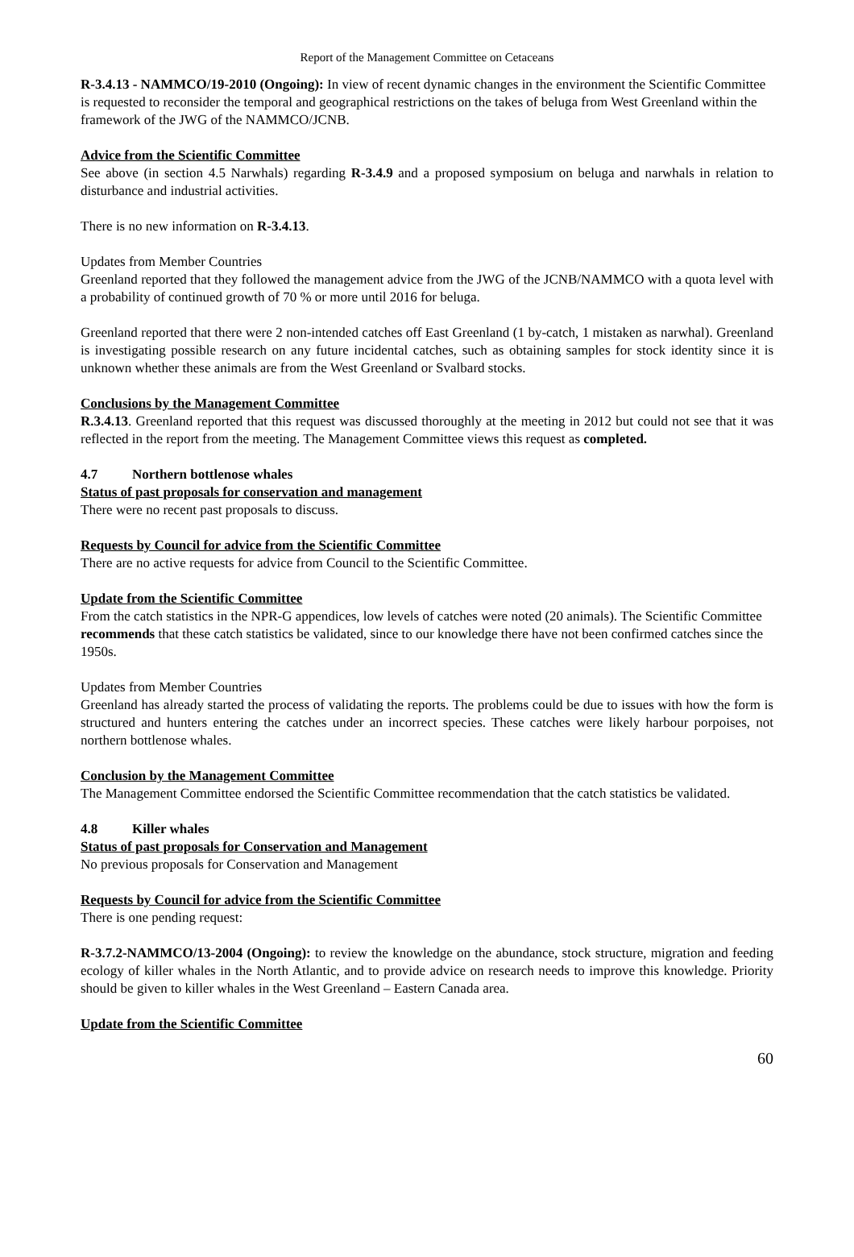Report of the Management Committee on Cetaceans
R-3.4.13 - NAMMCO/19-2010 (Ongoing): In view of recent dynamic changes in the environment the Scientific Committee is requested to reconsider the temporal and geographical restrictions on the takes of beluga from West Greenland within the framework of the JWG of the NAMMCO/JCNB.
Advice from the Scientific Committee
See above (in section 4.5 Narwhals) regarding R-3.4.9 and a proposed symposium on beluga and narwhals in relation to disturbance and industrial activities.
There is no new information on R-3.4.13.
Updates from Member Countries
Greenland reported that they followed the management advice from the JWG of the JCNB/NAMMCO with a quota level with a probability of continued growth of 70 % or more until 2016 for beluga.
Greenland reported that there were 2 non-intended catches off East Greenland (1 by-catch, 1 mistaken as narwhal). Greenland is investigating possible research on any future incidental catches, such as obtaining samples for stock identity since it is unknown whether these animals are from the West Greenland or Svalbard stocks.
Conclusions by the Management Committee
R.3.4.13. Greenland reported that this request was discussed thoroughly at the meeting in 2012 but could not see that it was reflected in the report from the meeting. The Management Committee views this request as completed.
4.7 Northern bottlenose whales
Status of past proposals for conservation and management
There were no recent past proposals to discuss.
Requests by Council for advice from the Scientific Committee
There are no active requests for advice from Council to the Scientific Committee.
Update from the Scientific Committee
From the catch statistics in the NPR-G appendices, low levels of catches were noted (20 animals). The Scientific Committee recommends that these catch statistics be validated, since to our knowledge there have not been confirmed catches since the 1950s.
Updates from Member Countries
Greenland has already started the process of validating the reports. The problems could be due to issues with how the form is structured and hunters entering the catches under an incorrect species. These catches were likely harbour porpoises, not northern bottlenose whales.
Conclusion by the Management Committee
The Management Committee endorsed the Scientific Committee recommendation that the catch statistics be validated.
4.8 Killer whales
Status of past proposals for Conservation and Management
No previous proposals for Conservation and Management
Requests by Council for advice from the Scientific Committee
There is one pending request:
R-3.7.2-NAMMCO/13-2004 (Ongoing): to review the knowledge on the abundance, stock structure, migration and feeding ecology of killer whales in the North Atlantic, and to provide advice on research needs to improve this knowledge. Priority should be given to killer whales in the West Greenland – Eastern Canada area.
Update from the Scientific Committee
60